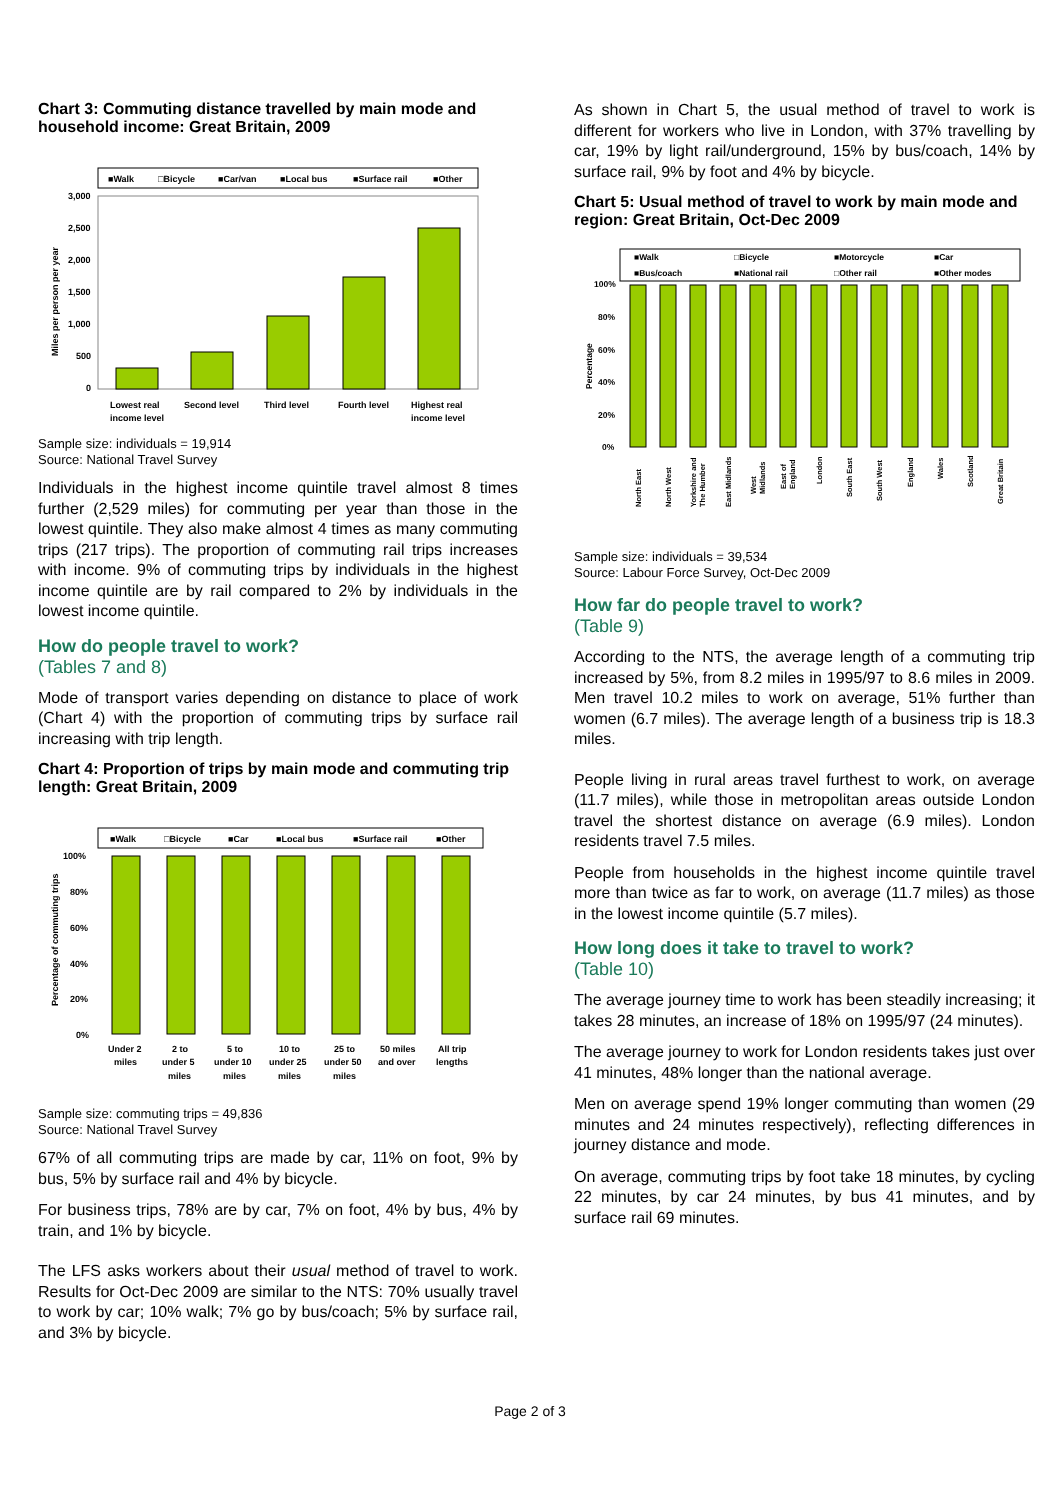Chart 3: Commuting distance travelled by main mode and household income: Great Britain, 2009
■Walk
□Bicycle
■Car/van
■Local bus
■Surface rail
■Other
3,000
2,500
2,000
1,500
1,000
500
0
Miles per person per year
Lowest real
income level
Second level
Third level
Fourth level
Highest real
income level
Sample size: individuals = 19,914
Source: National Travel Survey
Individuals in the highest income quintile travel almost 8 times further (2,529 miles) for commuting per year than those in the lowest quintile. They also make almost 4 times as many commuting trips (217 trips). The proportion of commuting rail trips increases with income. 9% of commuting trips by individuals in the highest income quintile are by rail compared to 2% by individuals in the lowest income quintile.
How do people travel to work?
(Tables 7 and 8)
Mode of transport varies depending on distance to place of work (Chart 4) with the proportion of commuting trips by surface rail increasing with trip length.
Chart 4: Proportion of trips by main mode and commuting trip length: Great Britain, 2009
■Walk
□Bicycle
■Car
■Local bus
■Surface rail
■Other
100%
80%
60%
40%
20%
0%
Percentage of commuting trips
Under 2
miles
2 to
under 5
miles
5 to
under 10
miles
10 to
under 25
miles
25 to
under 50
miles
50 miles
and over
All trip
lengths
Sample size: commuting trips = 49,836
Source: National Travel Survey
67% of all commuting trips are made by car, 11% on foot, 9% by bus, 5% by surface rail and 4% by bicycle.
For business trips, 78% are by car, 7% on foot, 4% by bus, 4% by train, and 1% by bicycle.
The LFS asks workers about their usual method of travel to work. Results for Oct-Dec 2009 are similar to the NTS: 70% usually travel to work by car; 10% walk; 7% go by bus/coach; 5% by surface rail, and 3% by bicycle.
As shown in Chart 5, the usual method of travel to work is different for workers who live in London, with 37% travelling by car, 19% by light rail/underground, 15% by bus/coach, 14% by surface rail, 9% by foot and 4% by bicycle.
Chart 5: Usual method of travel to work by main mode and region: Great Britain, Oct-Dec 2009
■Walk
□Bicycle
■Motorcycle
■Car
■Bus/coach
■National rail
□Other rail
■Other modes
100%
80%
60%
40%
20%
0%
Percentage
North East
North West
Yorkshire and
The Humber
East Midlands
West
Midlands
East of
England
London
South East
South West
England
Wales
Scotland
Great Britain
Sample size: individuals = 39,534
Source: Labour Force Survey, Oct-Dec 2009
How far do people travel to work?
(Table 9)
According to the NTS, the average length of a commuting trip increased by 5%, from 8.2 miles in 1995/97 to 8.6 miles in 2009. Men travel 10.2 miles to work on average, 51% further than women (6.7 miles). The average length of a business trip is 18.3 miles.
People living in rural areas travel furthest to work, on average (11.7 miles), while those in metropolitan areas outside London travel the shortest distance on average (6.9 miles). London residents travel 7.5 miles.
People from households in the highest income quintile travel more than twice as far to work, on average (11.7 miles) as those in the lowest income quintile (5.7 miles).
How long does it take to travel to work?
(Table 10)
The average journey time to work has been steadily increasing; it takes 28 minutes, an increase of 18% on 1995/97 (24 minutes).
The average journey to work for London residents takes just over 41 minutes, 48% longer than the national average.
Men on average spend 19% longer commuting than women (29 minutes and 24 minutes respectively), reflecting differences in journey distance and mode.
On average, commuting trips by foot take 18 minutes, by cycling 22 minutes, by car 24 minutes, by bus 41 minutes, and by surface rail 69 minutes.
Page 2 of 3